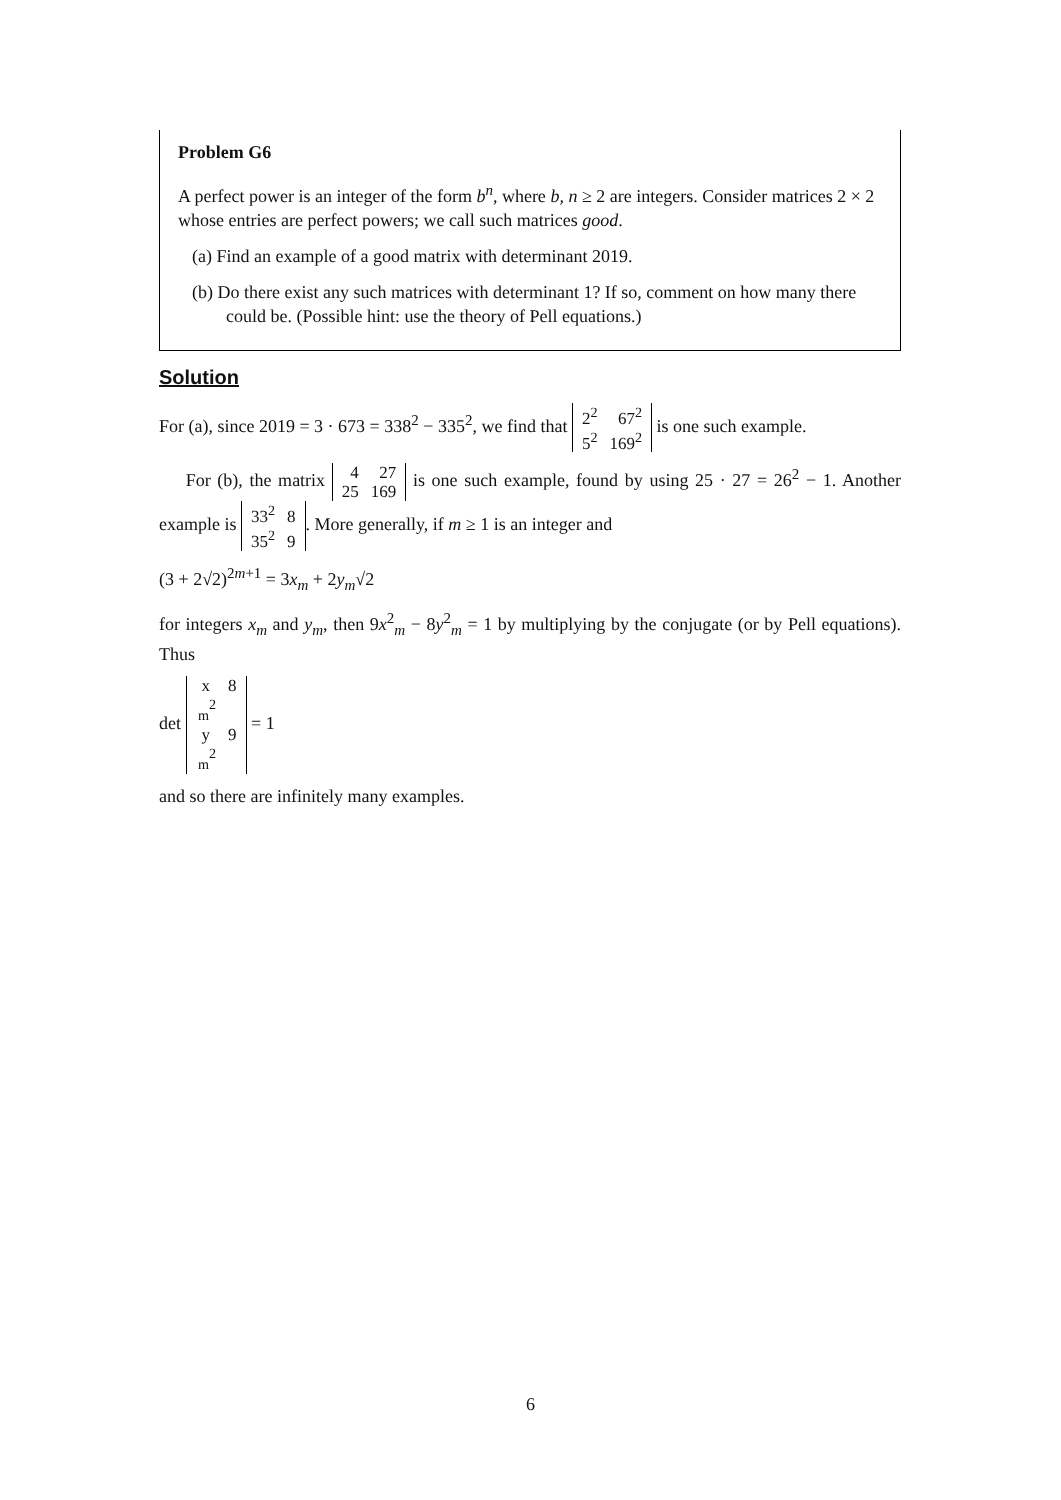Problem G6
A perfect power is an integer of the form b<sup>n</sup>, where b, n ≥ 2 are integers. Consider matrices 2 × 2 whose entries are perfect powers; we call such matrices good.
(a) Find an example of a good matrix with determinant 2019.
(b) Do there exist any such matrices with determinant 1? If so, comment on how many there could be. (Possible hint: use the theory of Pell equations.)
Solution
For (a), since 2019 = 3 · 673 = 338<sup>2</sup> − 335<sup>2</sup>, we find that 2<sup>2</sup>
67<sup>2</sup> 5<sup>2</sup>
169<sup>2</sup> is one such example.
For (b), the matrix 4
27 25
169 is one such example, found by using 25 · 27 = 26<sup>2</sup> − 1. Another example is 33<sup>2</sup>
8 35<sup>2</sup>
9. More generally, if m ≥ 1 is an integer and
(3 + 2√2)<sup>2m+1</sup> = 3x<sub>m</sub> + 2y<sub>m</sub>√2
for integers x<sub>m</sub> and y<sub>m</sub>, then 9x<sup>2</sup><sub>m</sub> − 8y<sup>2</sup><sub>m</sub> = 1 by multiplying by the conjugate (or by Pell equations). Thus
det x
<sub>m</sub><sup>2</sup>
8 y
<sub>m</sub><sup>2</sup>
9 = 1
and so there are infinitely many examples.
6